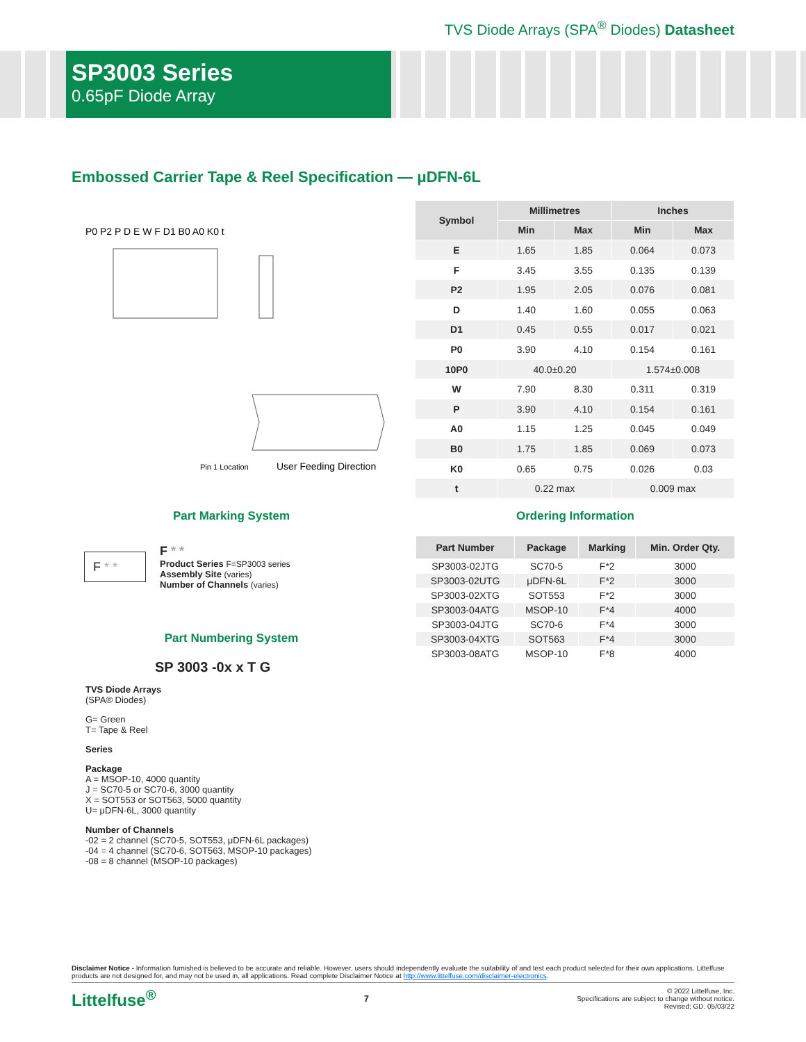TVS Diode Arrays (SPA<sup>®</sup> Diodes) Datasheet
SP3003 Series
0.65pF Diode Array
Embossed Carrier Tape & Reel Specification — μDFN-6L
P0 P2 P D E W F D1 B0 A0 K0 t
Pin 1 Location
User Feeding Direction
| Symbol | Millimetres | | Inches | |
| --- | --- | --- | --- | --- |
| | Min | Max | Min | Max |
| E | 1.65 | 1.85 | 0.064 | 0.073 |
| F | 3.45 | 3.55 | 0.135 | 0.139 |
| P2 | 1.95 | 2.05 | 0.076 | 0.081 |
| D | 1.40 | 1.60 | 0.055 | 0.063 |
| D1 | 0.45 | 0.55 | 0.017 | 0.021 |
| P0 | 3.90 | 4.10 | 0.154 | 0.161 |
| 10P0 | 40.0±0.20 | | 1.574±0.008 | |
| W | 7.90 | 8.30 | 0.311 | 0.319 |
| P | 3.90 | 4.10 | 0.154 | 0.161 |
| A0 | 1.15 | 1.25 | 0.045 | 0.049 |
| B0 | 1.75 | 1.85 | 0.069 | 0.073 |
| K0 | 0.65 | 0.75 | 0.026 | 0.03 |
| t | 0.22 max | | 0.009 max | |
Part Marking System
F * *
F * *
Product Series F=SP3003 series
Assembly Site (varies)
Number of Channels (varies)
Part Numbering System
SP 3003 -0x x T G
TVS Diode Arrays
(SPA® Diodes)
G= Green
T= Tape & Reel
Series
Package
A = MSOP-10, 4000 quantity
J = SC70-5 or SC70-6, 3000 quantity
X = SOT553 or SOT563, 5000 quantity
U= μDFN-6L, 3000 quantity
Number of Channels
-02 = 2 channel (SC70-5, SOT553, μDFN-6L packages)
-04 = 4 channel (SC70-6, SOT563, MSOP-10 packages)
-08 = 8 channel (MSOP-10 packages)
Ordering Information
| Part Number | Package | Marking | Min. Order Qty. |
| --- | --- | --- | --- |
| SP3003-02JTG | SC70-5 | F*2 | 3000 |
| SP3003-02UTG | μDFN-6L | F*2 | 3000 |
| SP3003-02XTG | SOT553 | F*2 | 3000 |
| SP3003-04ATG | MSOP-10 | F*4 | 4000 |
| SP3003-04JTG | SC70-6 | F*4 | 3000 |
| SP3003-04XTG | SOT563 | F*4 | 3000 |
| SP3003-08ATG | MSOP-10 | F*8 | 4000 |
Disclaimer Notice - Information furnished is believed to be accurate and reliable. However, users should independently evaluate the suitability of and test each product selected for their own applications. Littelfuse products are not designed for, and may not be used in, all applications. Read complete Disclaimer Notice at http://www.littelfuse.com/disclaimer-electronics.
Littelfuse<sup>®</sup> 7
© 2022 Littelfuse, Inc.
Specifications are subject to change without notice.
Revised: GD. 05/03/22